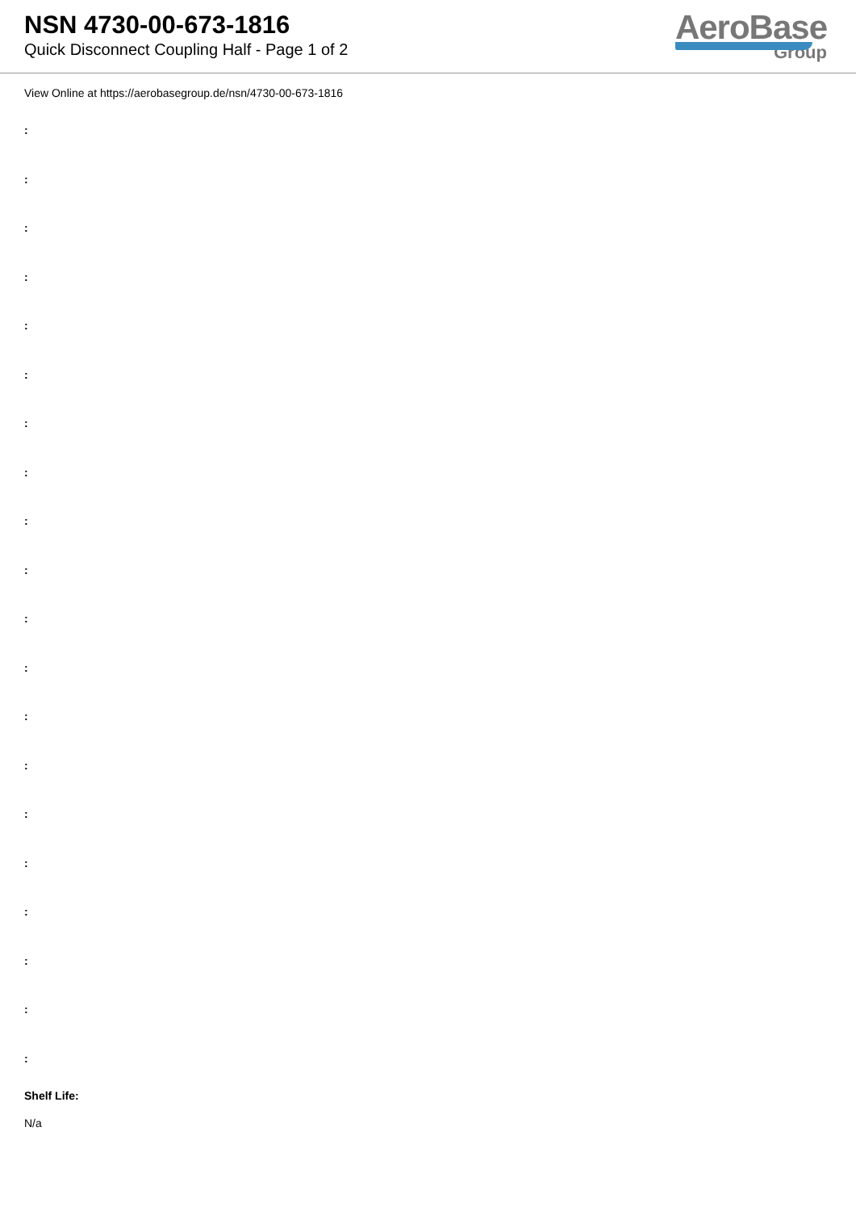NSN 4730-00-673-1816
Quick Disconnect Coupling Half - Page 1 of 2
AeroBase
Group
View Online at https://aerobasegroup.de/nsn/4730-00-673-1816
:
:
:
:
:
:
:
:
:
:
:
:
:
:
:
:
:
:
:
:
Shelf Life:
N/a